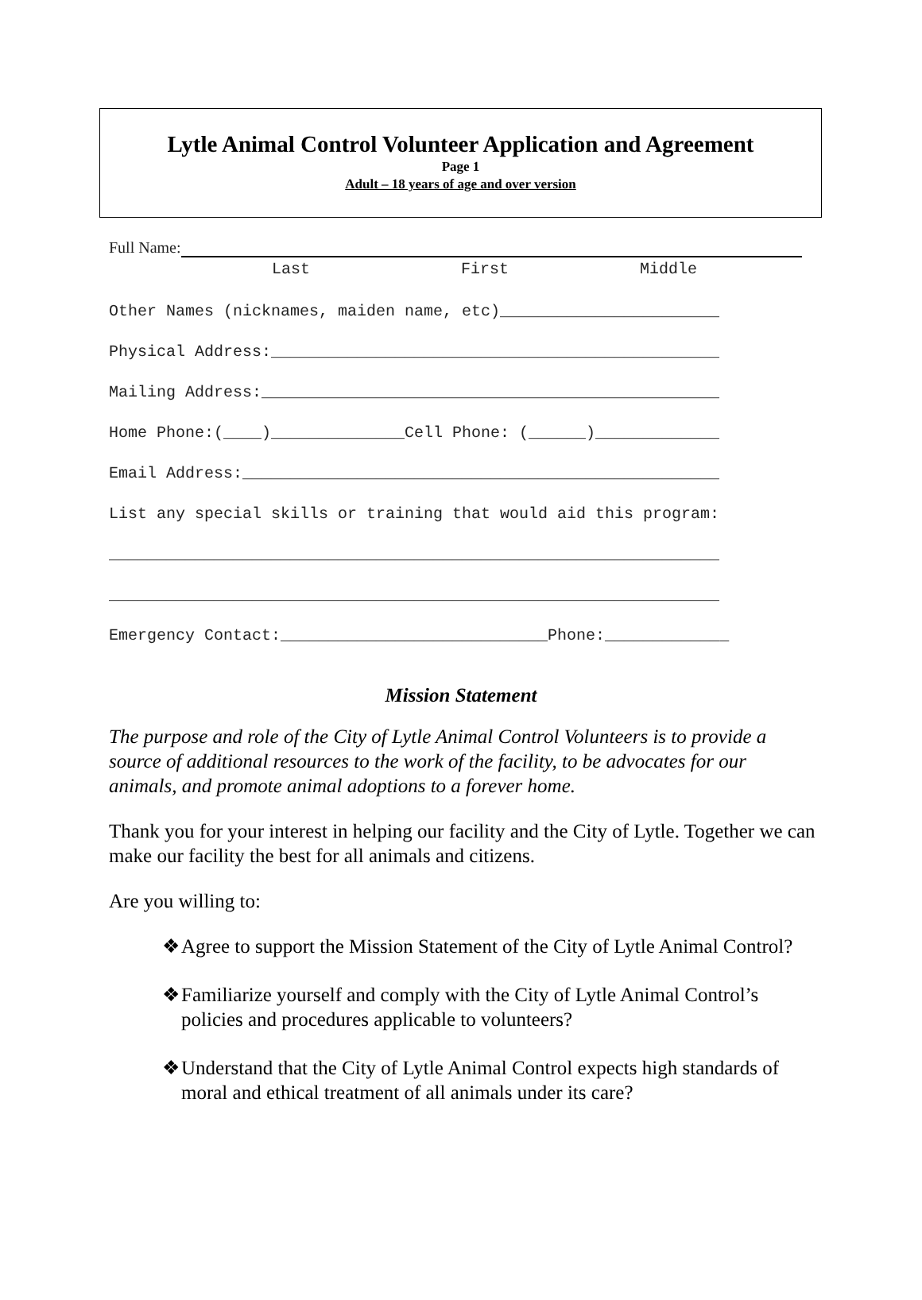Lytle Animal Control Volunteer Application and Agreement
Page 1
Adult – 18 years of age and over version
Full Name:
Last First Middle
Other Names (nicknames, maiden name, etc)_______________________
Physical Address:_______________________________________________
Mailing Address:________________________________________________
Home Phone:(____)______________Cell Phone: (______)_____________
Email Address:__________________________________________________
List any special skills or training that would aid this program:
________________________________________________________________
________________________________________________________________
Emergency Contact:____________________________Phone:_____________
Mission Statement
The purpose and role of the City of Lytle Animal Control Volunteers is to provide a source of additional resources to the work of the facility, to be advocates for our animals, and promote animal adoptions to a forever home.
Thank you for your interest in helping our facility and the City of Lytle. Together we can make our facility the best for all animals and citizens.
Are you willing to:
❖ Agree to support the Mission Statement of the City of Lytle Animal Control?
❖ Familiarize yourself and comply with the City of Lytle Animal Control’s policies and procedures applicable to volunteers?
❖ Understand that the City of Lytle Animal Control expects high standards of moral and ethical treatment of all animals under its care?